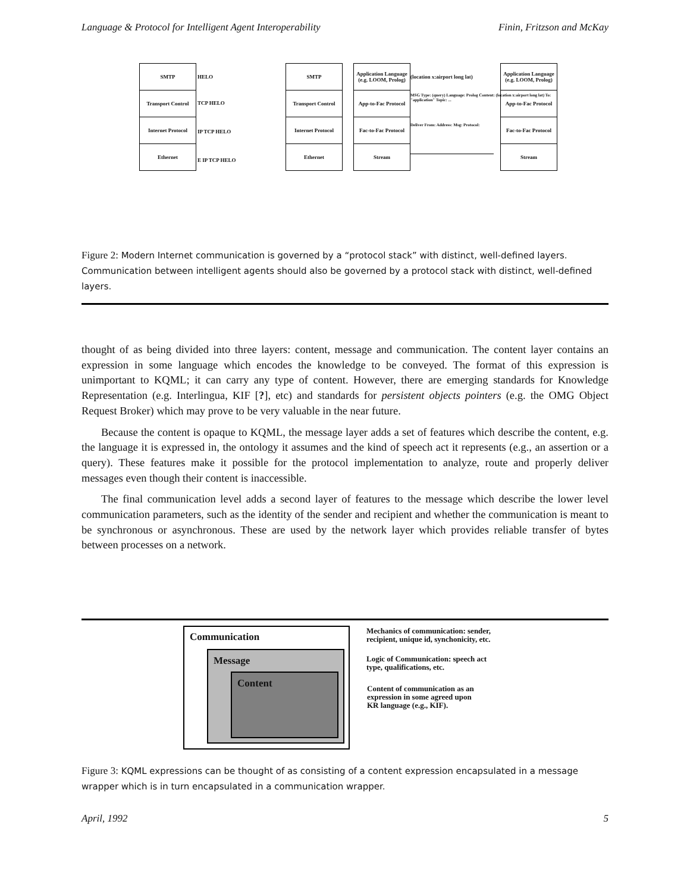Language & Protocol for Intelligent Agent Interoperability Finin, Fritzson and McKay
SMTP
Transport Control
Internet Protocol
Ethernet
HELO
TCP HELO
IP TCP HELO
E IP TCP HELO
SMTP
Transport Control
Internet Protocol
Ethernet
Application Language (e.g. LOOM, Prolog)
App-to-Fac Protocol
Fac-to-Fac Protocol
Stream
(location x:airport long lat)
MSG Type: (query) Language: Prolog Content: (location x:airport long lat) To: "application" Topic: ...
Deliver From: Address: Msg: Protocol:
Application Language (e.g. LOOM, Prolog)
App-to-Fac Protocol
Fac-to-Fac Protocol
Stream
Figure 2: Modern Internet communication is governed by a “protocol stack” with distinct, well-defined layers. Communication between intelligent agents should also be governed by a protocol stack with distinct, well-defined layers.
thought of as being divided into three layers: content, message and communication. The content layer contains an expression in some language which encodes the knowledge to be conveyed. The format of this expression is unimportant to KQML; it can carry any type of content. However, there are emerging standards for Knowledge Representation (e.g. Interlingua, KIF [?], etc) and standards for persistent objects pointers (e.g. the OMG Object Request Broker) which may prove to be very valuable in the near future.
Because the content is opaque to KQML, the message layer adds a set of features which describe the content, e.g. the language it is expressed in, the ontology it assumes and the kind of speech act it represents (e.g., an assertion or a query). These features make it possible for the protocol implementation to analyze, route and properly deliver messages even though their content is inaccessible.
The final communication level adds a second layer of features to the message which describe the lower level communication parameters, such as the identity of the sender and recipient and whether the communication is meant to be synchronous or asynchronous. These are used by the network layer which provides reliable transfer of bytes between processes on a network.
Communication
Message
Content
Mechanics of communication: sender,
recipient, unique id, synchonicity, etc.
Logic of Communication: speech act
type, qualifications, etc.
Content of communication as an
expression in some agreed upon
KR language (e.g., KIF).
Figure 3: KQML expressions can be thought of as consisting of a content expression encapsulated in a message wrapper which is in turn encapsulated in a communication wrapper.
April, 1992 5